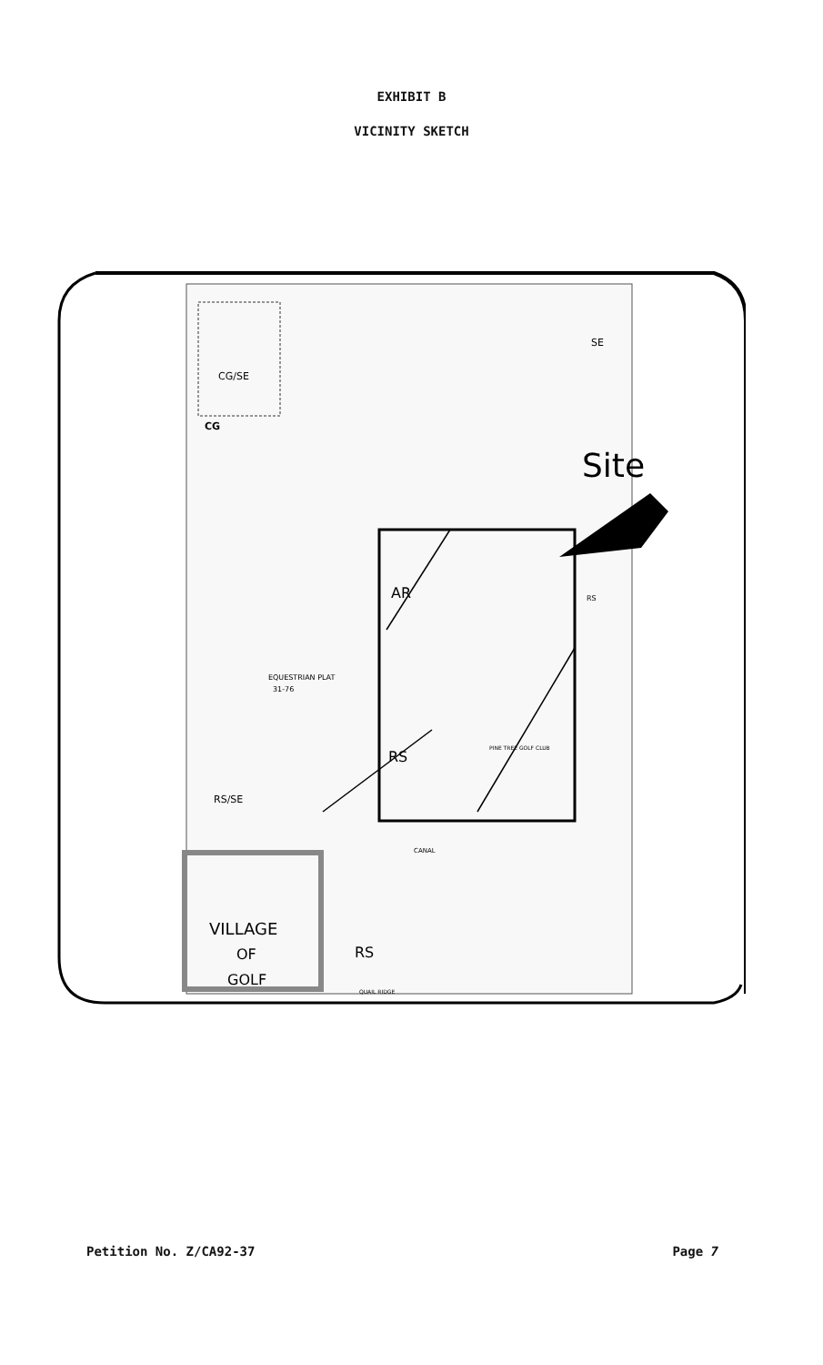EXHIBIT B
VICINITY SKETCH
CG/SE
CG
SE
Site
AR
RS
RS
EQUESTRIAN PLAT
31-76
RS/SE
PINE TREE GOLF CLUB
VILLAGE
OF
GOLF
RS
QUAIL RIDGE
CANAL
Petition No. Z/CA92-37 Page 7